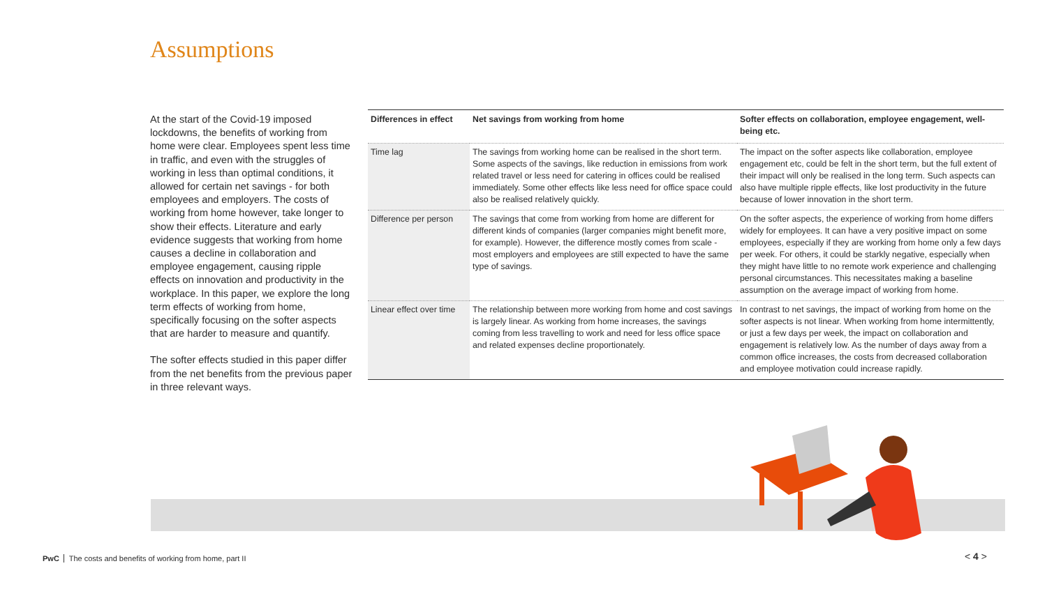Assumptions
At the start of the Covid-19 imposed lockdowns, the benefits of working from home were clear. Employees spent less time in traffic, and even with the struggles of working in less than optimal conditions, it allowed for certain net savings - for both employees and employers. The costs of working from home however, take longer to show their effects. Literature and early evidence suggests that working from home causes a decline in collaboration and employee engagement, causing ripple effects on innovation and productivity in the workplace. In this paper, we explore the long term effects of working from home, specifically focusing on the softer aspects that are harder to measure and quantify.
The softer effects studied in this paper differ from the net benefits from the previous paper in three relevant ways.
| Differences in effect | Net savings from working from home | Softer effects on collaboration, employee engagement, well-being etc. |
| --- | --- | --- |
| Time lag | The savings from working home can be realised in the short term. Some aspects of the savings, like reduction in emissions from work related travel or less need for catering in offices could be realised immediately. Some other effects like less need for office space could also be realised relatively quickly. | The impact on the softer aspects like collaboration, employee engagement etc, could be felt in the short term, but the full extent of their impact will only be realised in the long term. Such aspects can also have multiple ripple effects, like lost productivity in the future because of lower innovation in the short term. |
| Difference per person | The savings that come from working from home are different for different kinds of companies (larger companies might benefit more, for example). However, the difference mostly comes from scale - most employers and employees are still expected to have the same type of savings. | On the softer aspects, the experience of working from home differs widely for employees. It can have a very positive impact on some employees, especially if they are working from home only a few days per week. For others, it could be starkly negative, especially when they might have little to no remote work experience and challenging personal circumstances. This necessitates making a baseline assumption on the average impact of working from home. |
| Linear effect over time | The relationship between more working from home and cost savings is largely linear. As working from home increases, the savings coming from less travelling to work and need for less office space and related expenses decline proportionately. | In contrast to net savings, the impact of working from home on the softer aspects is not linear. When working from home intermittently, or just a few days per week, the impact on collaboration and engagement is relatively low. As the number of days away from a common office increases, the costs from decreased collaboration and employee motivation could increase rapidly. |
PwC The costs and benefits of working from home, part II
< 4 >